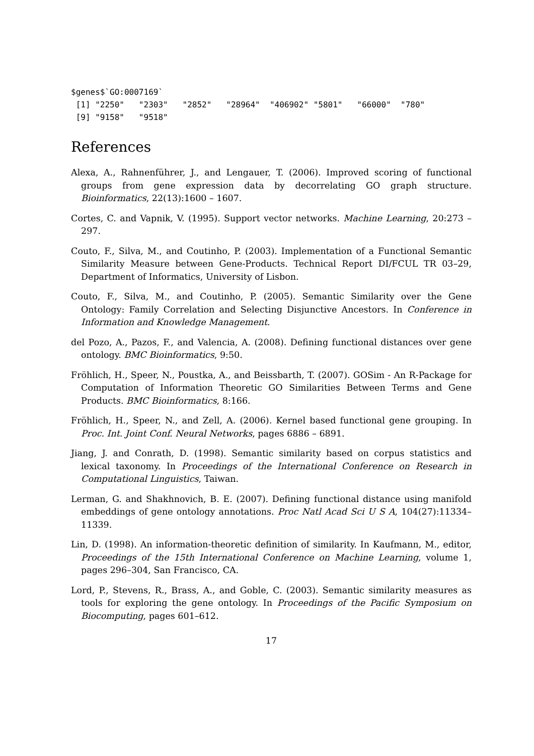$genes$`GO:0007169`
 [1] "2250"   "2303"   "2852"   "28964"  "406902" "5801"   "66000"  "780"
 [9] "9158"   "9518"
References
Alexa, A., Rahnenführer, J., and Lengauer, T. (2006). Improved scoring of functional groups from gene expression data by decorrelating GO graph structure. Bioinformatics, 22(13):1600 – 1607.
Cortes, C. and Vapnik, V. (1995). Support vector networks. Machine Learning, 20:273 – 297.
Couto, F., Silva, M., and Coutinho, P. (2003). Implementation of a Functional Semantic Similarity Measure between Gene-Products. Technical Report DI/FCUL TR 03–29, Department of Informatics, University of Lisbon.
Couto, F., Silva, M., and Coutinho, P. (2005). Semantic Similarity over the Gene Ontology: Family Correlation and Selecting Disjunctive Ancestors. In Conference in Information and Knowledge Management.
del Pozo, A., Pazos, F., and Valencia, A. (2008). Defining functional distances over gene ontology. BMC Bioinformatics, 9:50.
Fröhlich, H., Speer, N., Poustka, A., and Beissbarth, T. (2007). GOSim - An R-Package for Computation of Information Theoretic GO Similarities Between Terms and Gene Products. BMC Bioinformatics, 8:166.
Fröhlich, H., Speer, N., and Zell, A. (2006). Kernel based functional gene grouping. In Proc. Int. Joint Conf. Neural Networks, pages 6886 – 6891.
Jiang, J. and Conrath, D. (1998). Semantic similarity based on corpus statistics and lexical taxonomy. In Proceedings of the International Conference on Research in Computational Linguistics, Taiwan.
Lerman, G. and Shakhnovich, B. E. (2007). Defining functional distance using manifold embeddings of gene ontology annotations. Proc Natl Acad Sci U S A, 104(27):11334–11339.
Lin, D. (1998). An information-theoretic definition of similarity. In Kaufmann, M., editor, Proceedings of the 15th International Conference on Machine Learning, volume 1, pages 296–304, San Francisco, CA.
Lord, P., Stevens, R., Brass, A., and Goble, C. (2003). Semantic similarity measures as tools for exploring the gene ontology. In Proceedings of the Pacific Symposium on Biocomputing, pages 601–612.
17